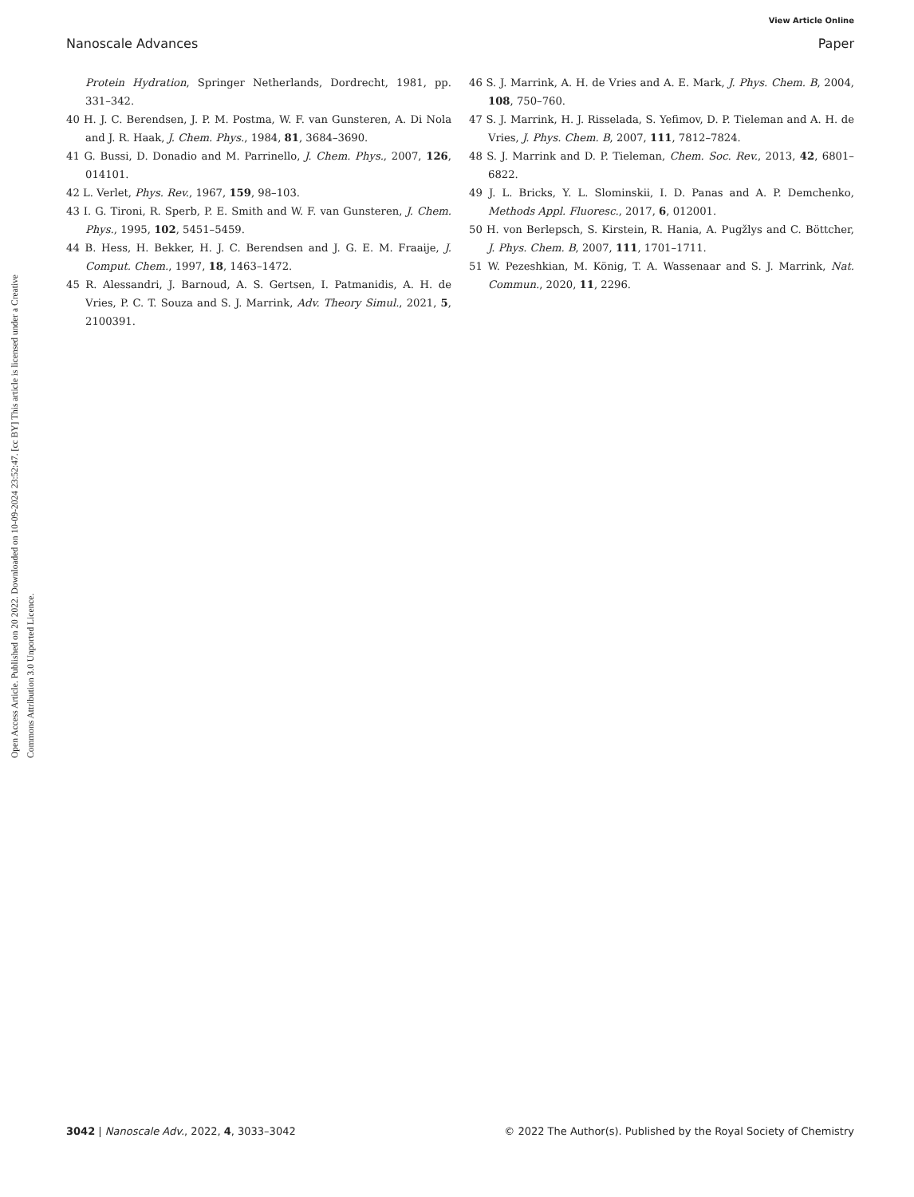View Article Online
Nanoscale Advances Paper
Open Access Article. Published on 20 2022. Downloaded on 10-09-2024 23:52:47. [cc BY] This article is licensed under a Creative Commons Attribution 3.0 Unported Licence.
Protein Hydration, Springer Netherlands, Dordrecht, 1981, pp. 331–342.
40 H. J. C. Berendsen, J. P. M. Postma, W. F. van Gunsteren, A. Di Nola and J. R. Haak, J. Chem. Phys., 1984, 81, 3684–3690.
41 G. Bussi, D. Donadio and M. Parrinello, J. Chem. Phys., 2007, 126, 014101.
42 L. Verlet, Phys. Rev., 1967, 159, 98–103.
43 I. G. Tironi, R. Sperb, P. E. Smith and W. F. van Gunsteren, J. Chem. Phys., 1995, 102, 5451–5459.
44 B. Hess, H. Bekker, H. J. C. Berendsen and J. G. E. M. Fraaije, J. Comput. Chem., 1997, 18, 1463–1472.
45 R. Alessandri, J. Barnoud, A. S. Gertsen, I. Patmanidis, A. H. de Vries, P. C. T. Souza and S. J. Marrink, Adv. Theory Simul., 2021, 5, 2100391.
46 S. J. Marrink, A. H. de Vries and A. E. Mark, J. Phys. Chem. B, 2004, 108, 750–760.
47 S. J. Marrink, H. J. Risselada, S. Yefimov, D. P. Tieleman and A. H. de Vries, J. Phys. Chem. B, 2007, 111, 7812–7824.
48 S. J. Marrink and D. P. Tieleman, Chem. Soc. Rev., 2013, 42, 6801–6822.
49 J. L. Bricks, Y. L. Slominskii, I. D. Panas and A. P. Demchenko, Methods Appl. Fluoresc., 2017, 6, 012001.
50 H. von Berlepsch, S. Kirstein, R. Hania, A. Pugžlys and C. Böttcher, J. Phys. Chem. B, 2007, 111, 1701–1711.
51 W. Pezeshkian, M. König, T. A. Wassenaar and S. J. Marrink, Nat. Commun., 2020, 11, 2296.
3042 | Nanoscale Adv., 2022, 4, 3033–3042 © 2022 The Author(s). Published by the Royal Society of Chemistry